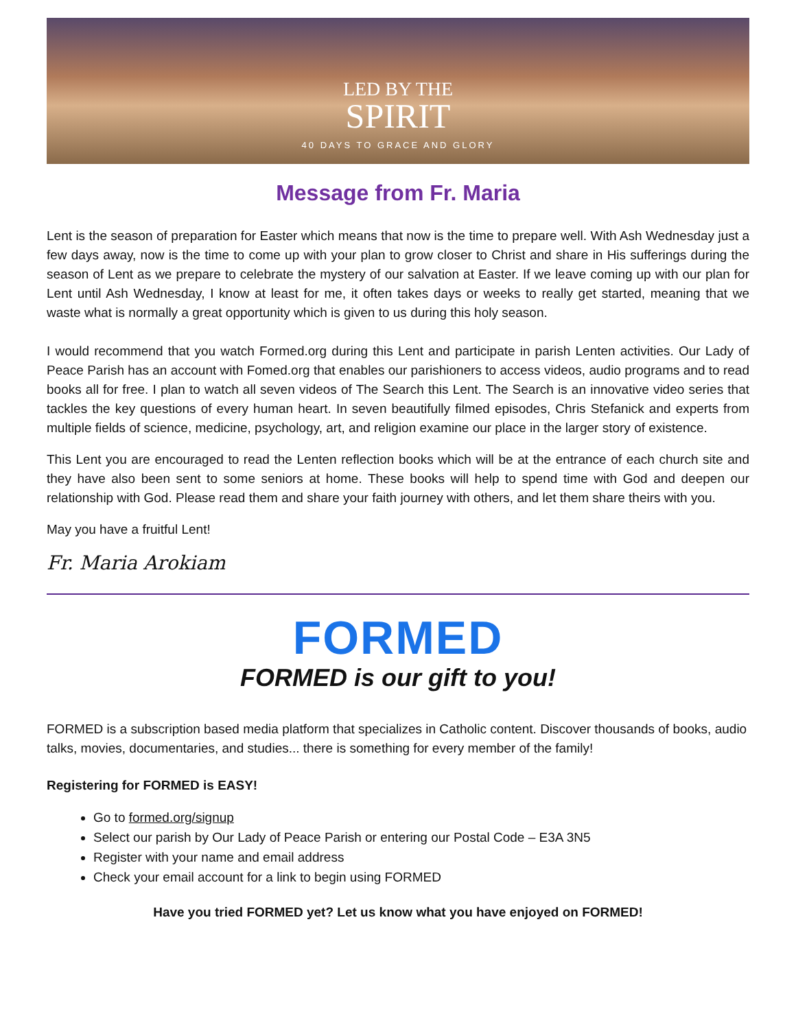LED BY THE
SPIRIT
40 DAYS TO GRACE AND GLORY
Message from Fr. Maria
Lent is the season of preparation for Easter which means that now is the time to prepare well. With Ash Wednesday just a few days away, now is the time to come up with your plan to grow closer to Christ and share in His sufferings during the season of Lent as we prepare to celebrate the mystery of our salvation at Easter. If we leave coming up with our plan for Lent until Ash Wednesday, I know at least for me, it often takes days or weeks to really get started, meaning that we waste what is normally a great opportunity which is given to us during this holy season.
I would recommend that you watch Formed.org during this Lent and participate in parish Lenten activities. Our Lady of Peace Parish has an account with Fomed.org that enables our parishioners to access videos, audio programs and to read books all for free. I plan to watch all seven videos of The Search this Lent. The Search is an innovative video series that tackles the key questions of every human heart. In seven beautifully filmed episodes, Chris Stefanick and experts from multiple fields of science, medicine, psychology, art, and religion examine our place in the larger story of existence.
This Lent you are encouraged to read the Lenten reflection books which will be at the entrance of each church site and they have also been sent to some seniors at home. These books will help to spend time with God and deepen our relationship with God. Please read them and share your faith journey with others, and let them share theirs with you.
May you have a fruitful Lent!
Fr. Maria Arokiam
FORMED
FORMED is our gift to you!
FORMED is a subscription based media platform that specializes in Catholic content. Discover thousands of books, audio talks, movies, documentaries, and studies... there is something for every member of the family!
Registering for FORMED is EASY!
Go to formed.org/signup
Select our parish by Our Lady of Peace Parish or entering our Postal Code – E3A 3N5
Register with your name and email address
Check your email account for a link to begin using FORMED
Have you tried FORMED yet? Let us know what you have enjoyed on FORMED!